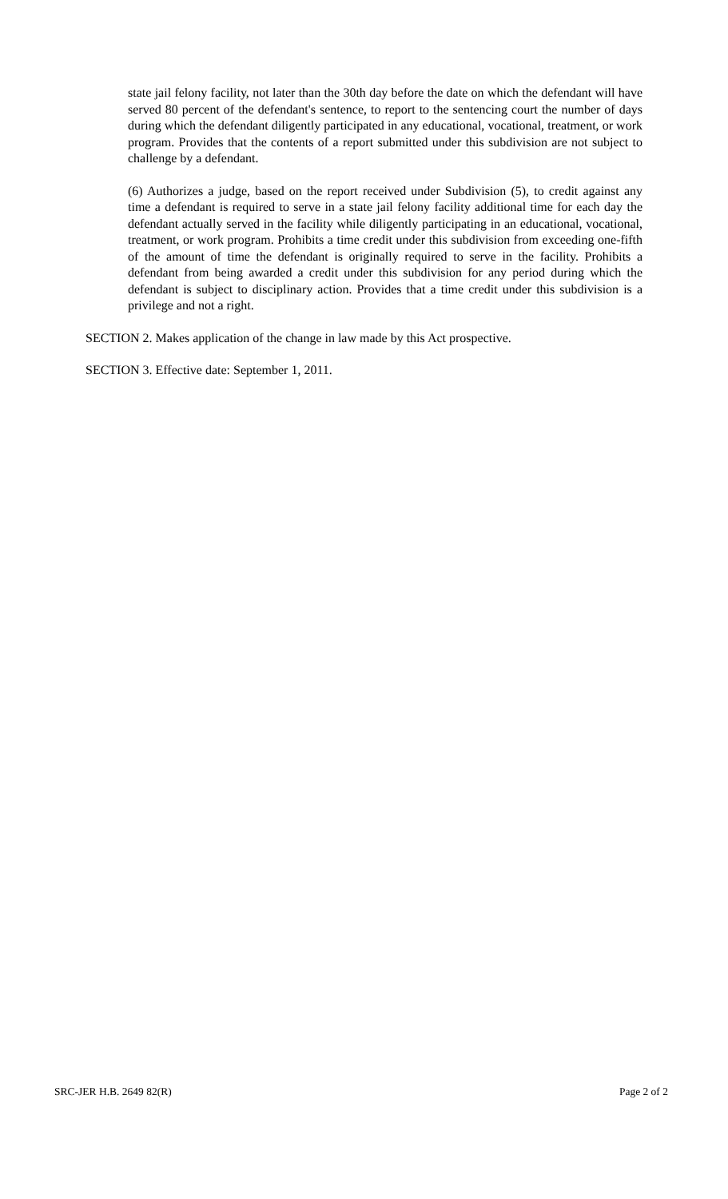state jail felony facility, not later than the 30th day before the date on which the defendant will have served 80 percent of the defendant's sentence, to report to the sentencing court the number of days during which the defendant diligently participated in any educational, vocational, treatment, or work program. Provides that the contents of a report submitted under this subdivision are not subject to challenge by a defendant.
(6) Authorizes a judge, based on the report received under Subdivision (5), to credit against any time a defendant is required to serve in a state jail felony facility additional time for each day the defendant actually served in the facility while diligently participating in an educational, vocational, treatment, or work program. Prohibits a time credit under this subdivision from exceeding one-fifth of the amount of time the defendant is originally required to serve in the facility. Prohibits a defendant from being awarded a credit under this subdivision for any period during which the defendant is subject to disciplinary action. Provides that a time credit under this subdivision is a privilege and not a right.
SECTION 2. Makes application of the change in law made by this Act prospective.
SECTION 3. Effective date: September 1, 2011.
SRC-JER H.B. 2649 82(R) Page 2 of 2